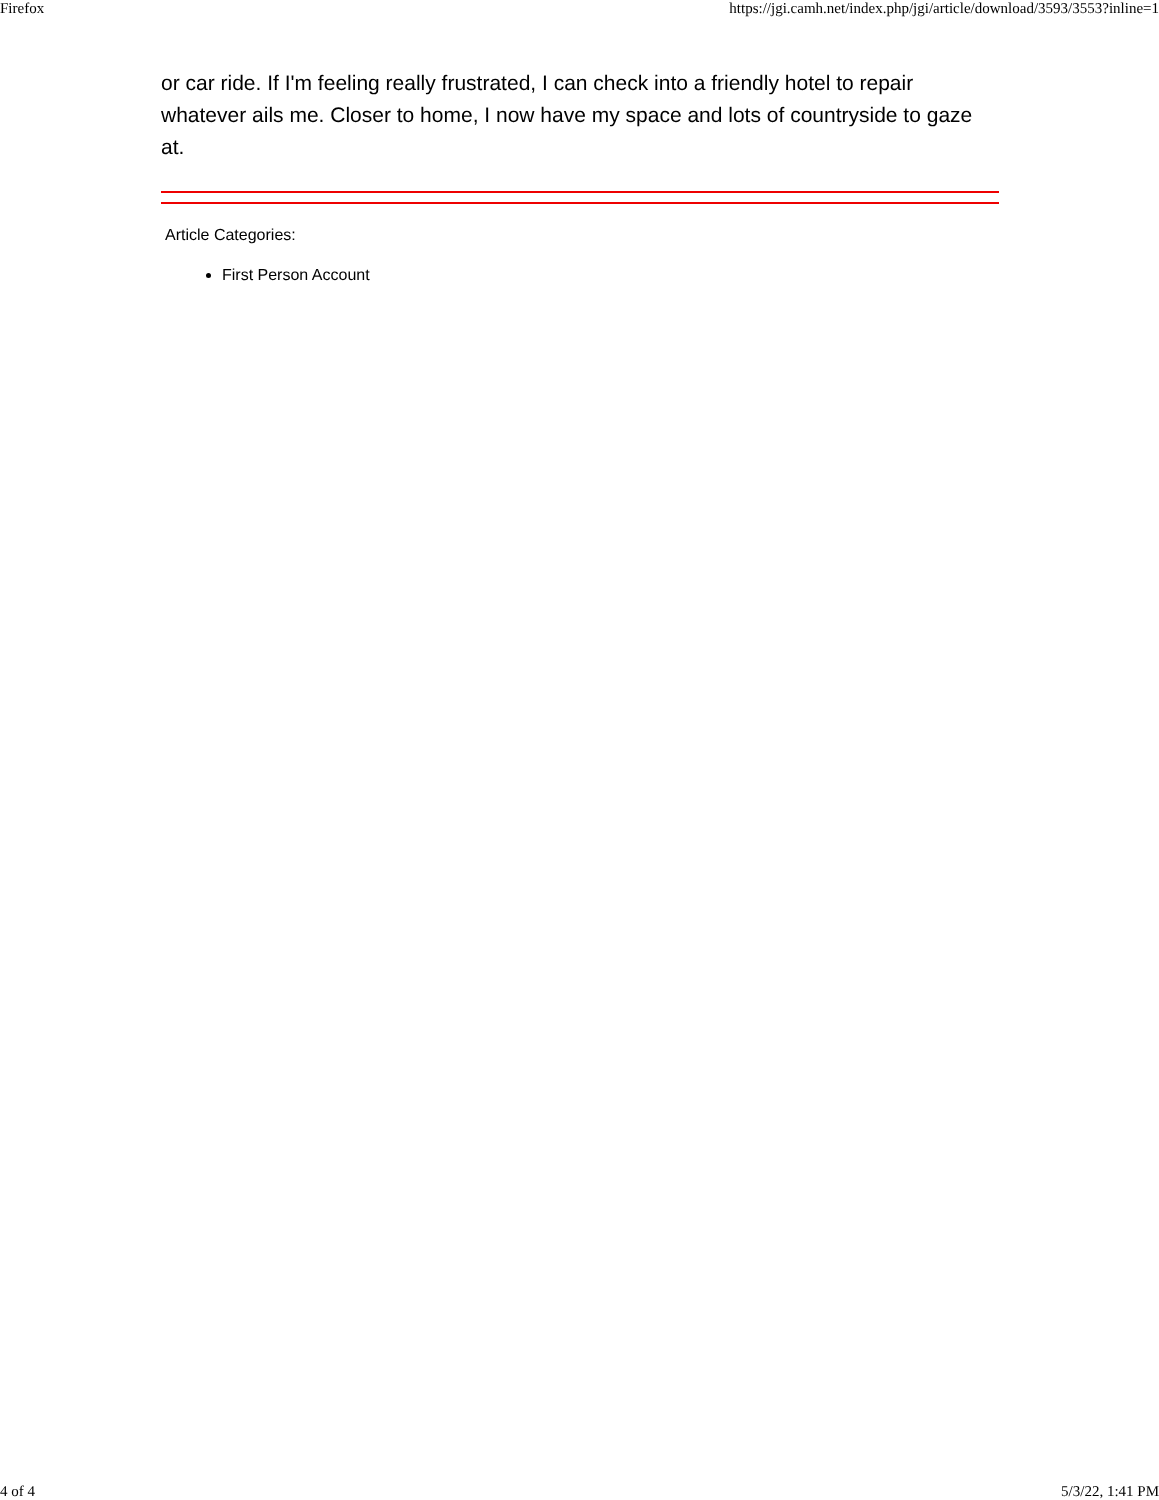Firefox https://jgi.camh.net/index.php/jgi/article/download/3593/3553?inline=1
or car ride. If I'm feeling really frustrated, I can check into a friendly hotel to repair whatever ails me. Closer to home, I now have my space and lots of countryside to gaze at.
Article Categories:
First Person Account
4 of 4 5/3/22, 1:41 PM